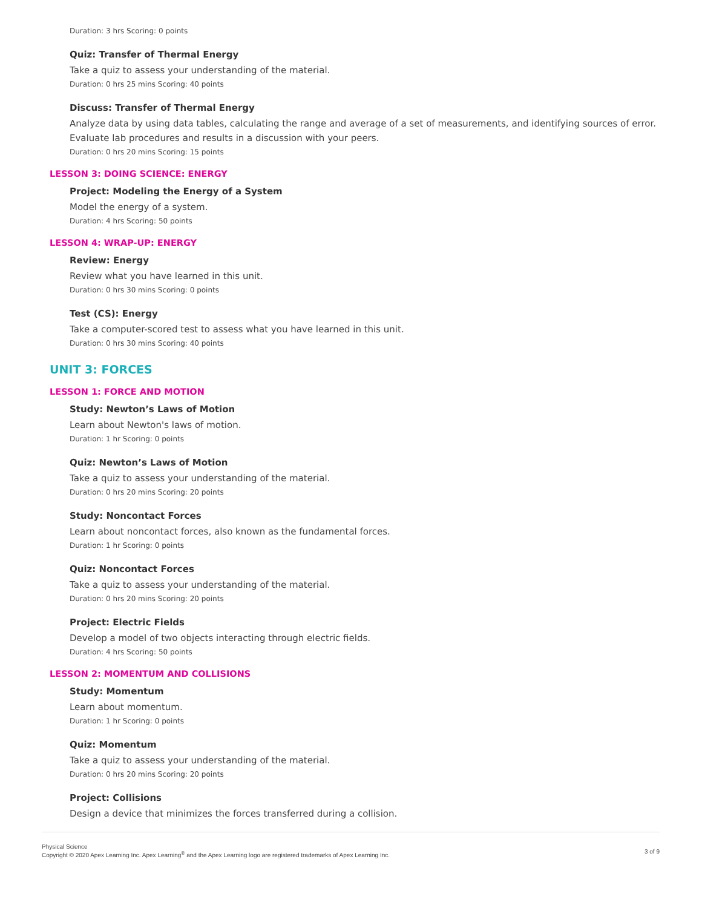Duration: 3 hrs Scoring: 0 points
Quiz: Transfer of Thermal Energy
Take a quiz to assess your understanding of the material.
Duration: 0 hrs 25 mins Scoring: 40 points
Discuss: Transfer of Thermal Energy
Analyze data by using data tables, calculating the range and average of a set of measurements, and identifying sources of error. Evaluate lab procedures and results in a discussion with your peers.
Duration: 0 hrs 20 mins Scoring: 15 points
LESSON 3: DOING SCIENCE: ENERGY
Project: Modeling the Energy of a System
Model the energy of a system.
Duration: 4 hrs Scoring: 50 points
LESSON 4: WRAP-UP: ENERGY
Review: Energy
Review what you have learned in this unit.
Duration: 0 hrs 30 mins Scoring: 0 points
Test (CS): Energy
Take a computer-scored test to assess what you have learned in this unit.
Duration: 0 hrs 30 mins Scoring: 40 points
UNIT 3: FORCES
LESSON 1: FORCE AND MOTION
Study: Newton’s Laws of Motion
Learn about Newton's laws of motion.
Duration: 1 hr Scoring: 0 points
Quiz: Newton’s Laws of Motion
Take a quiz to assess your understanding of the material.
Duration: 0 hrs 20 mins Scoring: 20 points
Study: Noncontact Forces
Learn about noncontact forces, also known as the fundamental forces.
Duration: 1 hr Scoring: 0 points
Quiz: Noncontact Forces
Take a quiz to assess your understanding of the material.
Duration: 0 hrs 20 mins Scoring: 20 points
Project: Electric Fields
Develop a model of two objects interacting through electric fields.
Duration: 4 hrs Scoring: 50 points
LESSON 2: MOMENTUM AND COLLISIONS
Study: Momentum
Learn about momentum.
Duration: 1 hr Scoring: 0 points
Quiz: Momentum
Take a quiz to assess your understanding of the material.
Duration: 0 hrs 20 mins Scoring: 20 points
Project: Collisions
Design a device that minimizes the forces transferred during a collision.
Physical Science
Copyright © 2020 Apex Learning Inc. Apex Learning<sup>®</sup> and the Apex Learning logo are registered trademarks of Apex Learning Inc.
3 of 9